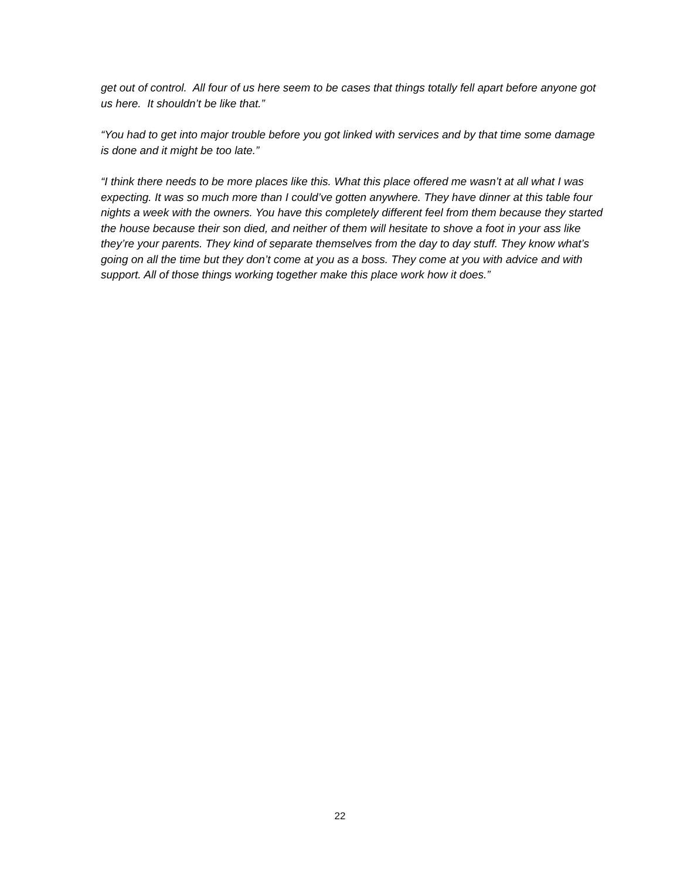get out of control. All four of us here seem to be cases that things totally fell apart before anyone got us here. It shouldn’t be like that.”
“You had to get into major trouble before you got linked with services and by that time some damage is done and it might be too late.”
“I think there needs to be more places like this. What this place offered me wasn’t at all what I was expecting. It was so much more than I could’ve gotten anywhere. They have dinner at this table four nights a week with the owners. You have this completely different feel from them because they started the house because their son died, and neither of them will hesitate to shove a foot in your ass like they’re your parents. They kind of separate themselves from the day to day stuff. They know what’s going on all the time but they don’t come at you as a boss. They come at you with advice and with support. All of those things working together make this place work how it does.”
22